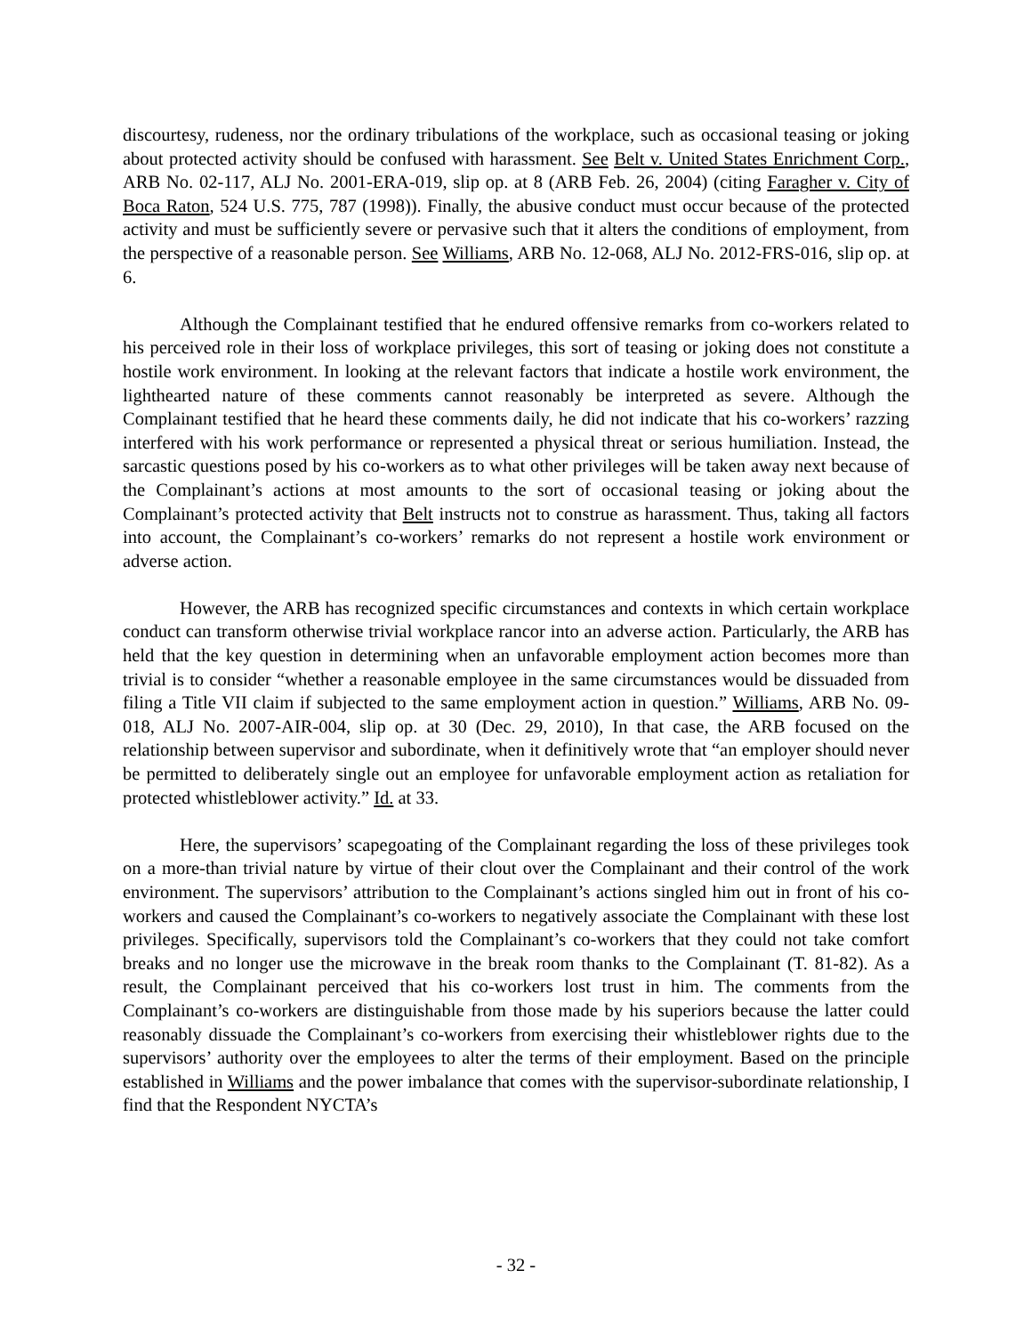discourtesy, rudeness, nor the ordinary tribulations of the workplace, such as occasional teasing or joking about protected activity should be confused with harassment. See Belt v. United States Enrichment Corp., ARB No. 02-117, ALJ No. 2001-ERA-019, slip op. at 8 (ARB Feb. 26, 2004) (citing Faragher v. City of Boca Raton, 524 U.S. 775, 787 (1998)). Finally, the abusive conduct must occur because of the protected activity and must be sufficiently severe or pervasive such that it alters the conditions of employment, from the perspective of a reasonable person. See Williams, ARB No. 12-068, ALJ No. 2012-FRS-016, slip op. at 6.
Although the Complainant testified that he endured offensive remarks from co-workers related to his perceived role in their loss of workplace privileges, this sort of teasing or joking does not constitute a hostile work environment. In looking at the relevant factors that indicate a hostile work environment, the lighthearted nature of these comments cannot reasonably be interpreted as severe. Although the Complainant testified that he heard these comments daily, he did not indicate that his co-workers’ razzing interfered with his work performance or represented a physical threat or serious humiliation. Instead, the sarcastic questions posed by his co-workers as to what other privileges will be taken away next because of the Complainant’s actions at most amounts to the sort of occasional teasing or joking about the Complainant’s protected activity that Belt instructs not to construe as harassment. Thus, taking all factors into account, the Complainant’s co-workers’ remarks do not represent a hostile work environment or adverse action.
However, the ARB has recognized specific circumstances and contexts in which certain workplace conduct can transform otherwise trivial workplace rancor into an adverse action. Particularly, the ARB has held that the key question in determining when an unfavorable employment action becomes more than trivial is to consider “whether a reasonable employee in the same circumstances would be dissuaded from filing a Title VII claim if subjected to the same employment action in question.” Williams, ARB No. 09-018, ALJ No. 2007-AIR-004, slip op. at 30 (Dec. 29, 2010), In that case, the ARB focused on the relationship between supervisor and subordinate, when it definitively wrote that “an employer should never be permitted to deliberately single out an employee for unfavorable employment action as retaliation for protected whistleblower activity.” Id. at 33.
Here, the supervisors’ scapegoating of the Complainant regarding the loss of these privileges took on a more-than trivial nature by virtue of their clout over the Complainant and their control of the work environment. The supervisors’ attribution to the Complainant’s actions singled him out in front of his co-workers and caused the Complainant’s co-workers to negatively associate the Complainant with these lost privileges. Specifically, supervisors told the Complainant’s co-workers that they could not take comfort breaks and no longer use the microwave in the break room thanks to the Complainant (T. 81-82). As a result, the Complainant perceived that his co-workers lost trust in him. The comments from the Complainant’s co-workers are distinguishable from those made by his superiors because the latter could reasonably dissuade the Complainant’s co-workers from exercising their whistleblower rights due to the supervisors’ authority over the employees to alter the terms of their employment. Based on the principle established in Williams and the power imbalance that comes with the supervisor-subordinate relationship, I find that the Respondent NYCTA’s
- 32 -